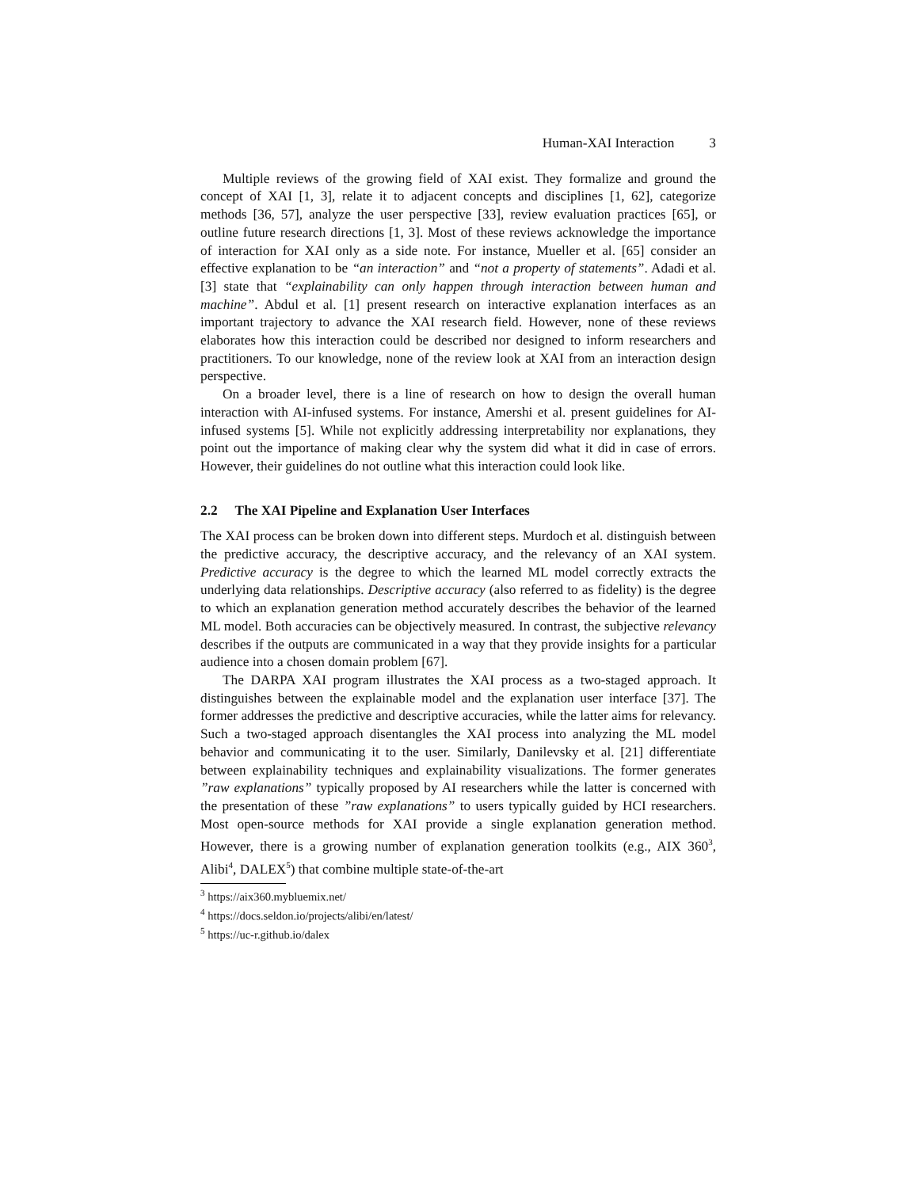Human-XAI Interaction 3
Multiple reviews of the growing field of XAI exist. They formalize and ground the concept of XAI [1, 3], relate it to adjacent concepts and disciplines [1, 62], categorize methods [36, 57], analyze the user perspective [33], review evaluation practices [65], or outline future research directions [1, 3]. Most of these reviews acknowledge the importance of interaction for XAI only as a side note. For instance, Mueller et al. [65] consider an effective explanation to be “an interaction” and “not a property of statements”. Adadi et al. [3] state that “explainability can only happen through interaction between human and machine”. Abdul et al. [1] present research on interactive explanation interfaces as an important trajectory to advance the XAI research field. However, none of these reviews elaborates how this interaction could be described nor designed to inform researchers and practitioners. To our knowledge, none of the review look at XAI from an interaction design perspective.
On a broader level, there is a line of research on how to design the overall human interaction with AI-infused systems. For instance, Amershi et al. present guidelines for AI-infused systems [5]. While not explicitly addressing interpretability nor explanations, they point out the importance of making clear why the system did what it did in case of errors. However, their guidelines do not outline what this interaction could look like.
2.2 The XAI Pipeline and Explanation User Interfaces
The XAI process can be broken down into different steps. Murdoch et al. distinguish between the predictive accuracy, the descriptive accuracy, and the relevancy of an XAI system. Predictive accuracy is the degree to which the learned ML model correctly extracts the underlying data relationships. Descriptive accuracy (also referred to as fidelity) is the degree to which an explanation generation method accurately describes the behavior of the learned ML model. Both accuracies can be objectively measured. In contrast, the subjective relevancy describes if the outputs are communicated in a way that they provide insights for a particular audience into a chosen domain problem [67].
The DARPA XAI program illustrates the XAI process as a two-staged approach. It distinguishes between the explainable model and the explanation user interface [37]. The former addresses the predictive and descriptive accuracies, while the latter aims for relevancy. Such a two-staged approach disentangles the XAI process into analyzing the ML model behavior and communicating it to the user. Similarly, Danilevsky et al. [21] differentiate between explainability techniques and explainability visualizations. The former generates ”raw explanations” typically proposed by AI researchers while the latter is concerned with the presentation of these ”raw explanations” to users typically guided by HCI researchers. Most open-source methods for XAI provide a single explanation generation method. However, there is a growing number of explanation generation toolkits (e.g., AIX 360<sup>3</sup>, Alibi<sup>4</sup>, DALEX<sup>5</sup>) that combine multiple state-of-the-art
<sup>3</sup> https://aix360.mybluemix.net/
<sup>4</sup> https://docs.seldon.io/projects/alibi/en/latest/
<sup>5</sup> https://uc-r.github.io/dalex